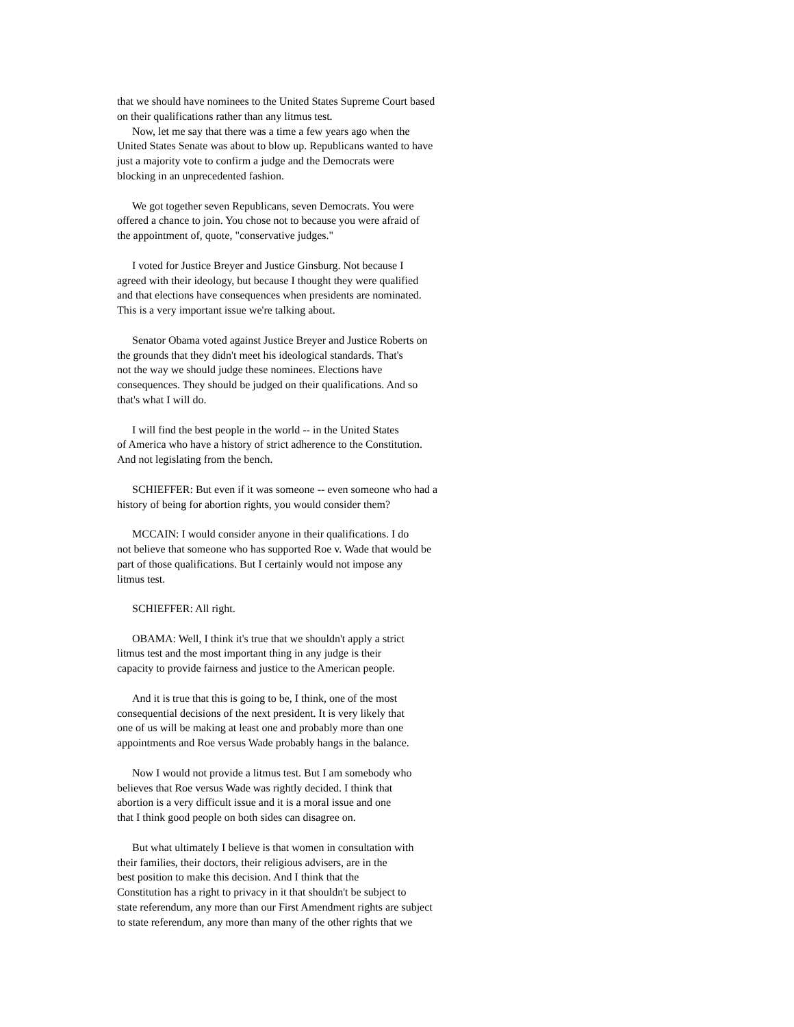that we should have nominees to the United States Supreme Court based
on their qualifications rather than any litmus test.
Now, let me say that there was a time a few years ago when the
United States Senate was about to blow up. Republicans wanted to have
just a majority vote to confirm a judge and the Democrats were
blocking in an unprecedented fashion.
We got together seven Republicans, seven Democrats. You were
offered a chance to join. You chose not to because you were afraid of
the appointment of, quote, "conservative judges."
I voted for Justice Breyer and Justice Ginsburg. Not because I
agreed with their ideology, but because I thought they were qualified
and that elections have consequences when presidents are nominated.
This is a very important issue we're talking about.
Senator Obama voted against Justice Breyer and Justice Roberts on
the grounds that they didn't meet his ideological standards. That's
not the way we should judge these nominees. Elections have
consequences. They should be judged on their qualifications. And so
that's what I will do.
I will find the best people in the world -- in the United States
of America who have a history of strict adherence to the Constitution.
And not legislating from the bench.
SCHIEFFER: But even if it was someone -- even someone who had a
history of being for abortion rights, you would consider them?
MCCAIN: I would consider anyone in their qualifications. I do
not believe that someone who has supported Roe v. Wade that would be
part of those qualifications. But I certainly would not impose any
litmus test.
SCHIEFFER: All right.
OBAMA: Well, I think it's true that we shouldn't apply a strict
litmus test and the most important thing in any judge is their
capacity to provide fairness and justice to the American people.
And it is true that this is going to be, I think, one of the most
consequential decisions of the next president. It is very likely that
one of us will be making at least one and probably more than one
appointments and Roe versus Wade probably hangs in the balance.
Now I would not provide a litmus test. But I am somebody who
believes that Roe versus Wade was rightly decided. I think that
abortion is a very difficult issue and it is a moral issue and one
that I think good people on both sides can disagree on.
But what ultimately I believe is that women in consultation with
their families, their doctors, their religious advisers, are in the
best position to make this decision. And I think that the
Constitution has a right to privacy in it that shouldn't be subject to
state referendum, any more than our First Amendment rights are subject
to state referendum, any more than many of the other rights that we